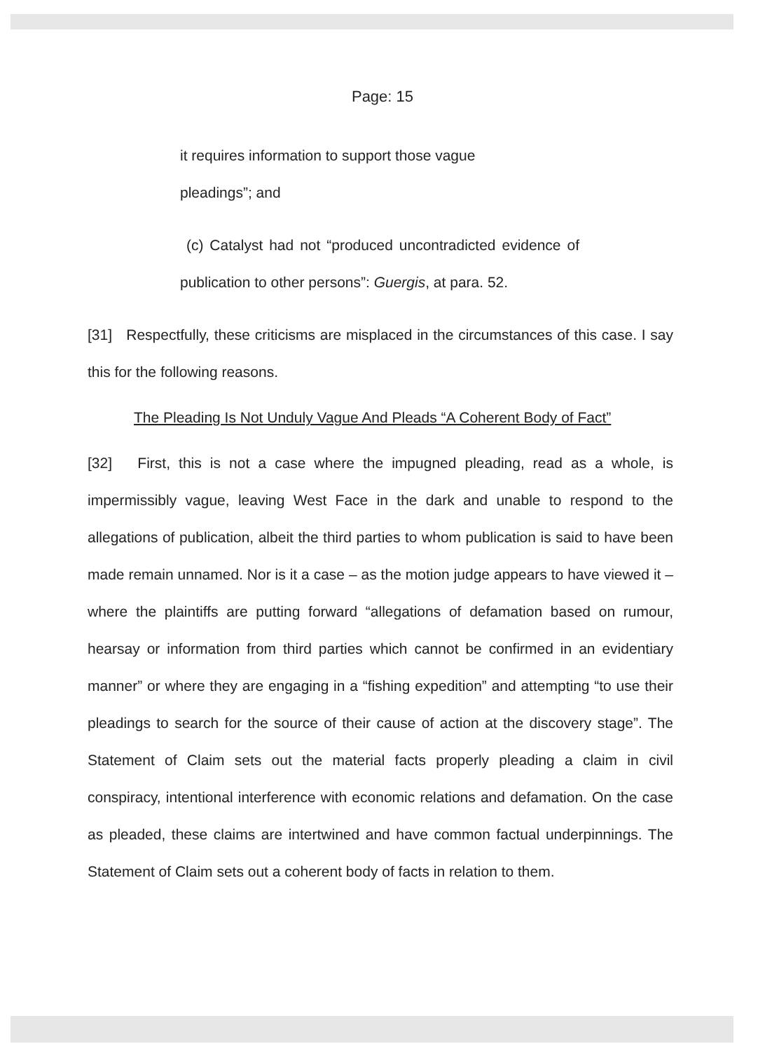Page: 15
it requires information to support those vague
pleadings”; and
(c) Catalyst had not “produced uncontradicted evidence of publication to other persons”: Guergis, at para. 52.
[31] Respectfully, these criticisms are misplaced in the circumstances of this case. I say this for the following reasons.
The Pleading Is Not Unduly Vague And Pleads “A Coherent Body of Fact”
[32] First, this is not a case where the impugned pleading, read as a whole, is impermissibly vague, leaving West Face in the dark and unable to respond to the allegations of publication, albeit the third parties to whom publication is said to have been made remain unnamed. Nor is it a case – as the motion judge appears to have viewed it – where the plaintiffs are putting forward “allegations of defamation based on rumour, hearsay or information from third parties which cannot be confirmed in an evidentiary manner” or where they are engaging in a “fishing expedition” and attempting “to use their pleadings to search for the source of their cause of action at the discovery stage”. The Statement of Claim sets out the material facts properly pleading a claim in civil conspiracy, intentional interference with economic relations and defamation. On the case as pleaded, these claims are intertwined and have common factual underpinnings. The Statement of Claim sets out a coherent body of facts in relation to them.